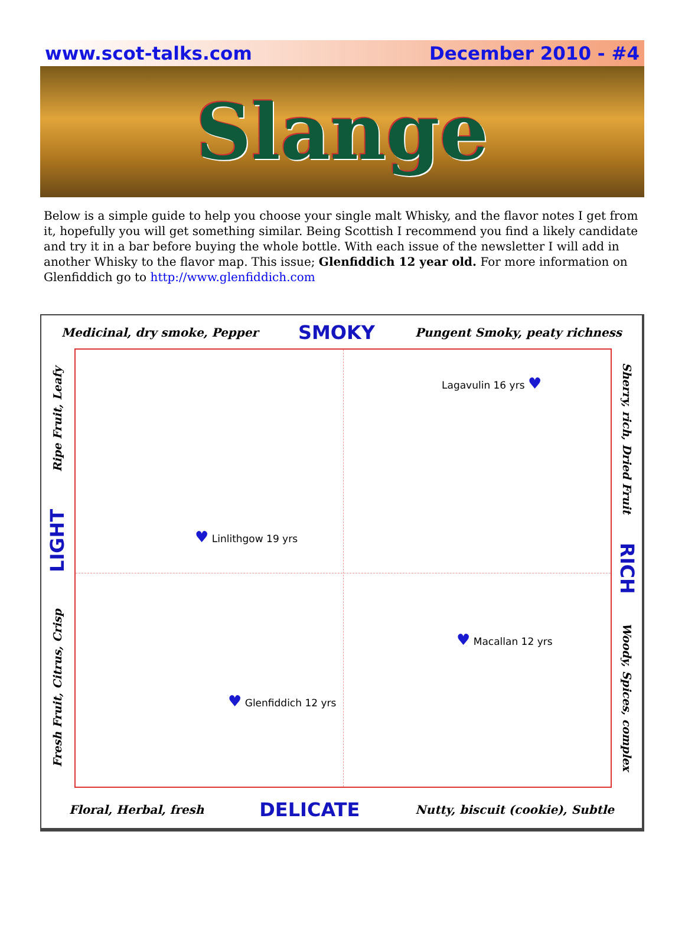www.scot-talks.com December 2010 - #4
Slange
Below is a simple guide to help you choose your single malt Whisky, and the flavor notes I get from it, hopefully you will get something similar. Being Scottish I recommend you find a likely candidate and try it in a bar before buying the whole bottle. With each issue of the newsletter I will add in another Whisky to the flavor map. This issue; Glenfiddich 12 year old. For more information on Glenfiddich go to http://www.glenfiddich.com
Medicinal, dry smoke, Pepper SMOKY Pungent Smoky, peaty richness
Fresh Fruit, Citrus, Crisp LIGHT Ripe Fruit, Leafy
Lagavulin 16 yrs ♥
♥ Linlithgow 19 yrs
♥ Macallan 12 yrs
♥ Glenfiddich 12 yrs
Sherry, rich, Dried Fruit RICH Woody, Spices, complex
Floral, Herbal, fresh DELICATE Nutty, biscuit (cookie), Subtle